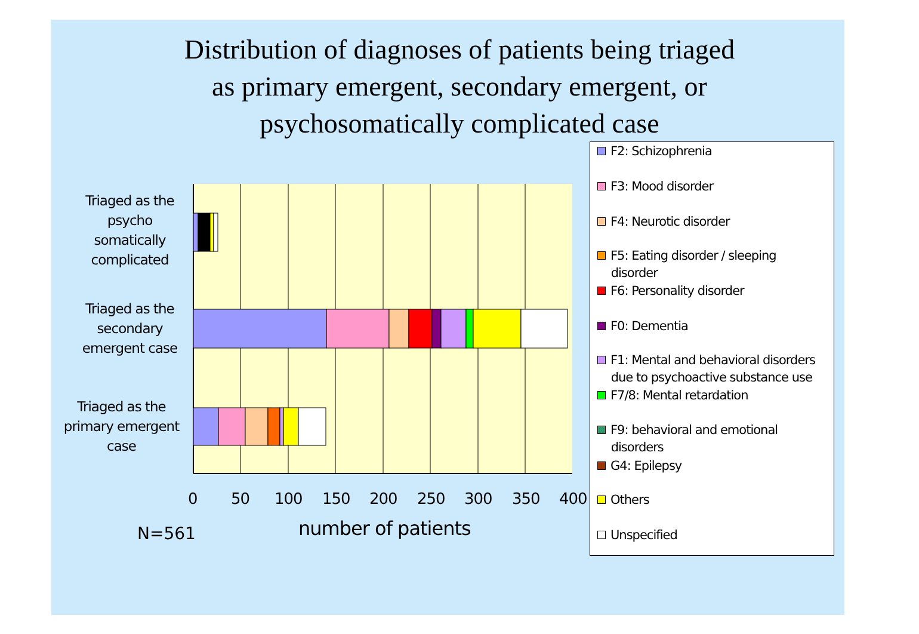Distribution of diagnoses of patients being triaged
as primary emergent, secondary emergent, or
psychosomatically complicated case
Triaged as the
psycho
somatically
complicated
Triaged as the
secondary
emergent case
Triaged as the
primary emergent
case
0 50 100 150 200 250 300 350 400
N=561 number of patients
F2: Schizophrenia
F3: Mood disorder
F4: Neurotic disorder
F5: Eating disorder / sleeping
disorder
F6: Personality disorder
F0: Dementia
F1: Mental and behavioral disorders
due to psychoactive substance use
F7/8: Mental retardation
F9: behavioral and emotional
disorders
G4: Epilepsy
Others
Unspecified